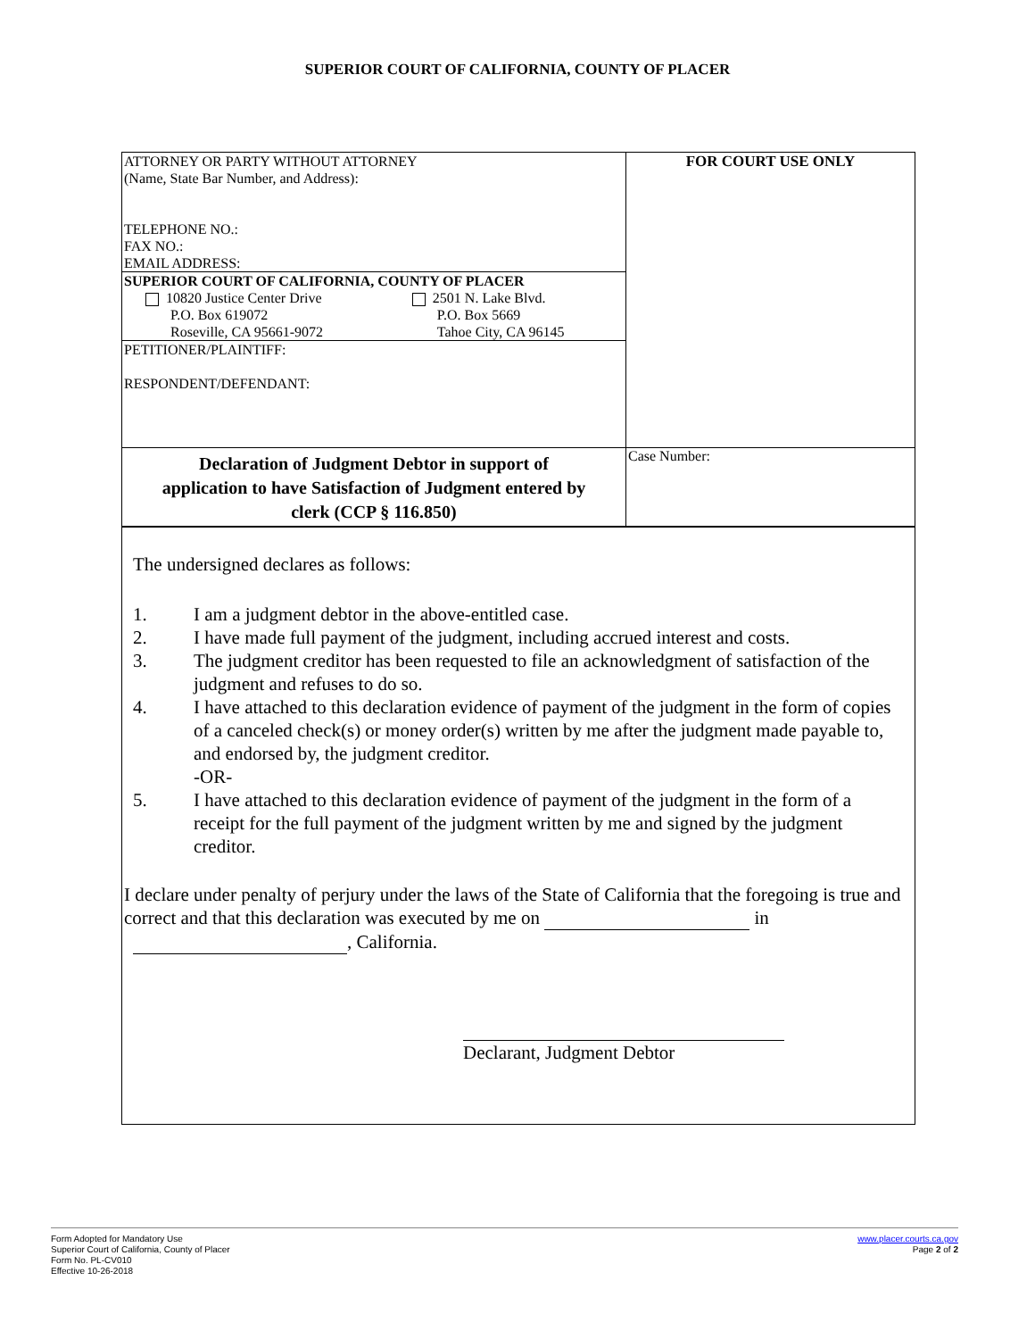SUPERIOR COURT OF CALIFORNIA, COUNTY OF PLACER
| ATTORNEY OR PARTY WITHOUT ATTORNEY (Name, State Bar Number, and Address): TELEPHONE NO.: FAX NO.: EMAIL ADDRESS: SUPERIOR COURT OF CALIFORNIA, COUNTY OF PLACER / 10820 Justice Center Drive P.O. Box 619072 Roseville, CA 95661-9072 / 2501 N. Lake Blvd. P.O. Box 5669 Tahoe City, CA 96145 / PETITIONER/PLAINTIFF: RESPONDENT/DEFENDANT: | FOR COURT USE ONLY |
| Declaration of Judgment Debtor in support of application to have Satisfaction of Judgment entered by clerk (CCP § 116.850) | Case Number: |
The undersigned declares as follows:
1. I am a judgment debtor in the above-entitled case.
2. I have made full payment of the judgment, including accrued interest and costs.
3. The judgment creditor has been requested to file an acknowledgment of satisfaction of the judgment and refuses to do so.
4. I have attached to this declaration evidence of payment of the judgment in the form of copies of a canceled check(s) or money order(s) written by me after the judgment made payable to, and endorsed by, the judgment creditor.
-OR-
5. I have attached to this declaration evidence of payment of the judgment in the form of a receipt for the full payment of the judgment written by me and signed by the judgment creditor.
I declare under penalty of perjury under the laws of the State of California that the foregoing is true and correct and that this declaration was executed by me on in
, California.
Declarant, Judgment Debtor
Form Adopted for Mandatory Use
Superior Court of California, County of Placer
Form No. PL-CV010
Effective 10-26-2018
www.placer.courts.ca.gov
Page 2 of 2